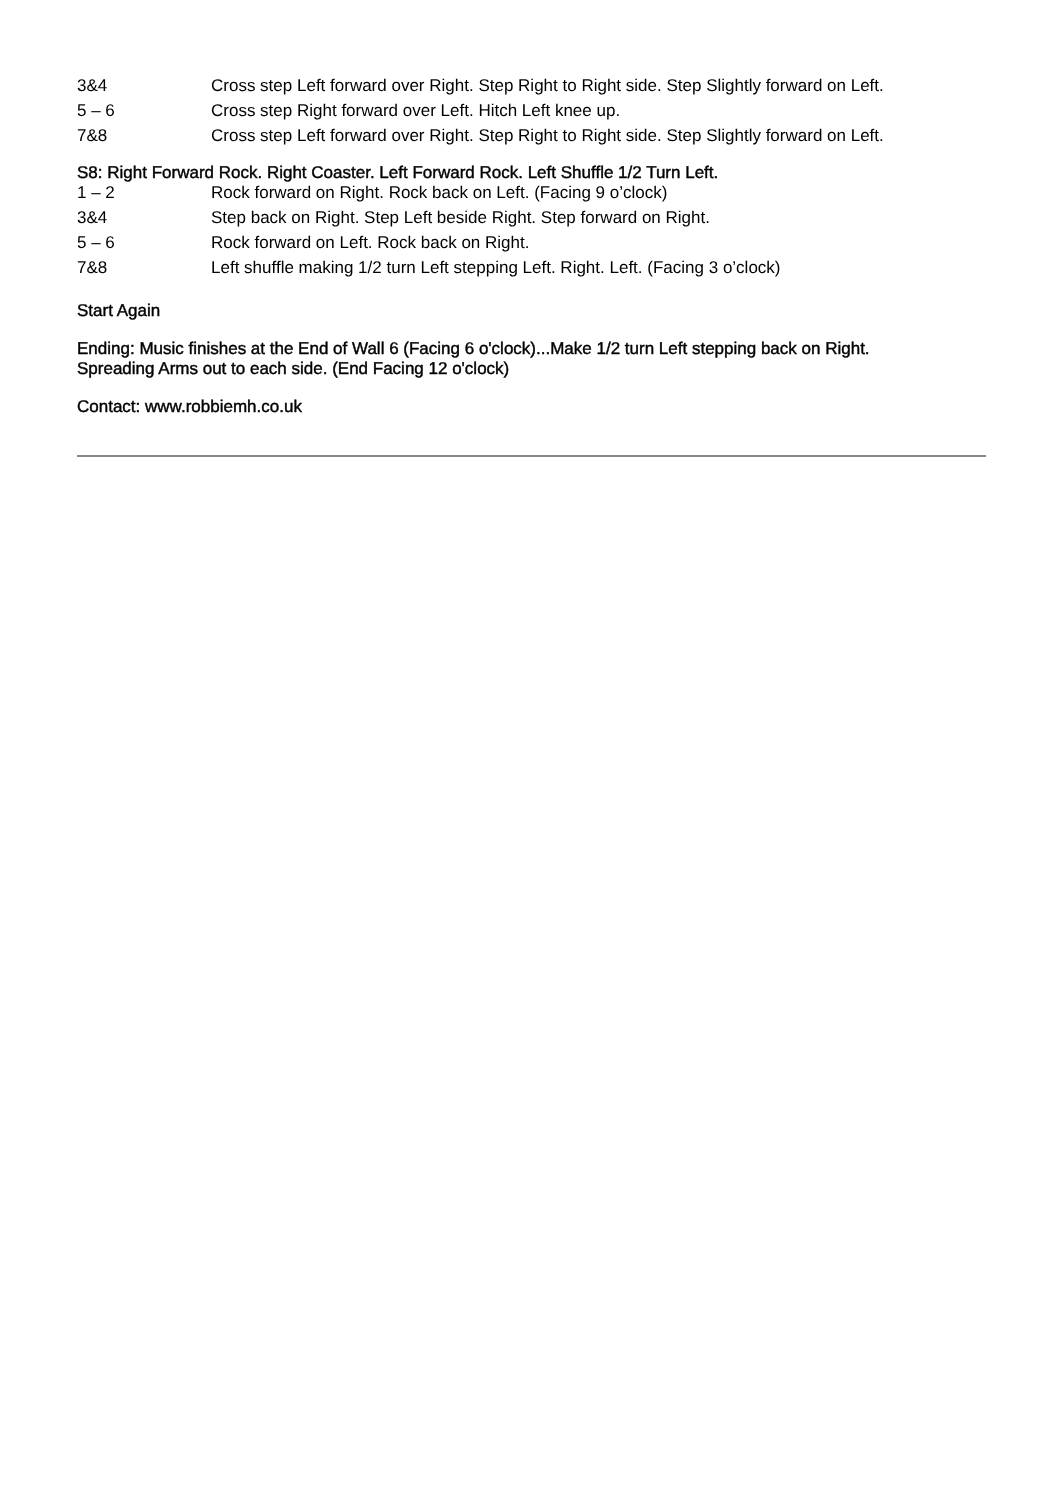| 3&4 | Cross step Left forward over Right. Step Right to Right side. Step Slightly forward on Left. |
| 5 – 6 | Cross step Right forward over Left. Hitch Left knee up. |
| 7&8 | Cross step Left forward over Right. Step Right to Right side. Step Slightly forward on Left. |
S8: Right Forward Rock. Right Coaster. Left Forward Rock. Left Shuffle 1/2 Turn Left.
| 1 – 2 | Rock forward on Right. Rock back on Left. (Facing 9 o’clock) |
| 3&4 | Step back on Right. Step Left beside Right. Step forward on Right. |
| 5 – 6 | Rock forward on Left. Rock back on Right. |
| 7&8 | Left shuffle making 1/2 turn Left stepping Left. Right. Left. (Facing 3 o’clock) |
Start Again
Ending: Music finishes at the End of Wall 6 (Facing 6 o'clock)...Make 1/2 turn Left stepping back on Right.
Spreading Arms out to each side. (End Facing 12 o'clock)
Contact: www.robbiemh.co.uk